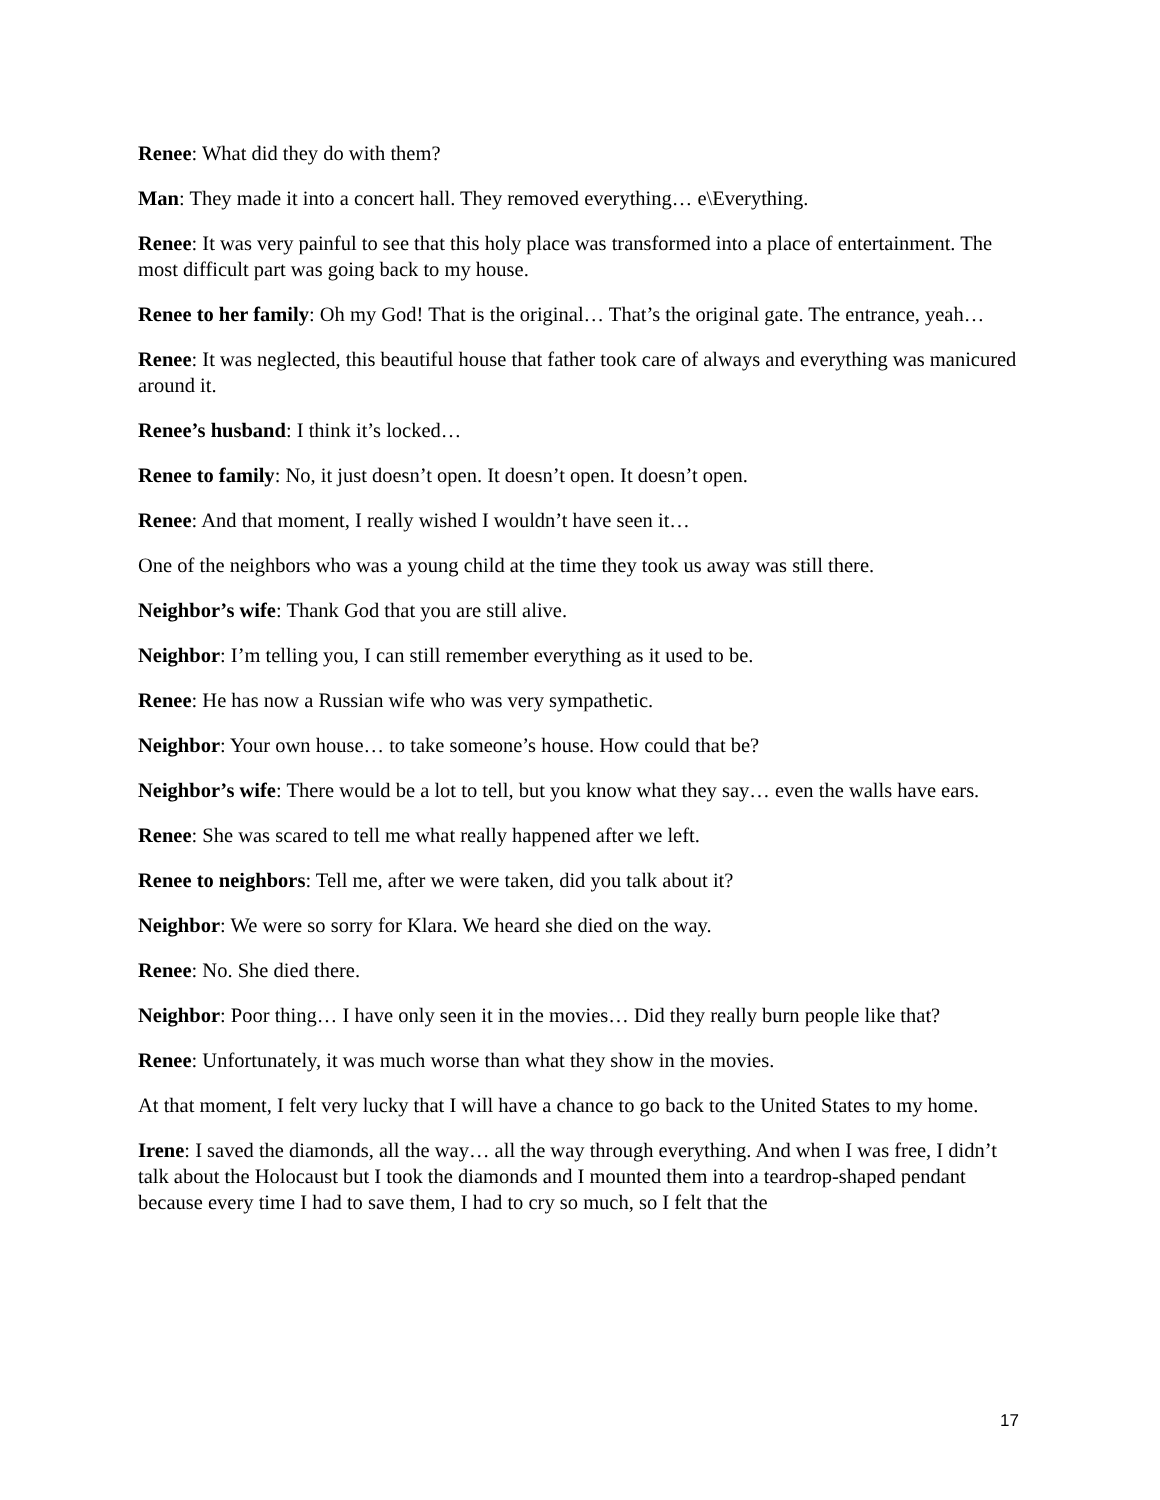Renee: What did they do with them?
Man: They made it into a concert hall. They removed everything… e\Everything.
Renee: It was very painful to see that this holy place was transformed into a place of entertainment. The most difficult part was going back to my house.
Renee to her family: Oh my God! That is the original… That’s the original gate. The entrance, yeah…
Renee: It was neglected, this beautiful house that father took care of always and everything was manicured around it.
Renee’s husband: I think it’s locked…
Renee to family: No, it just doesn’t open. It doesn’t open. It doesn’t open.
Renee: And that moment, I really wished I wouldn’t have seen it…
One of the neighbors who was a young child at the time they took us away was still there.
Neighbor’s wife: Thank God that you are still alive.
Neighbor: I’m telling you, I can still remember everything as it used to be.
Renee: He has now a Russian wife who was very sympathetic.
Neighbor: Your own house… to take someone’s house. How could that be?
Neighbor’s wife: There would be a lot to tell, but you know what they say… even the walls have ears.
Renee: She was scared to tell me what really happened after we left.
Renee to neighbors: Tell me, after we were taken, did you talk about it?
Neighbor: We were so sorry for Klara. We heard she died on the way.
Renee: No. She died there.
Neighbor: Poor thing… I have only seen it in the movies… Did they really burn people like that?
Renee: Unfortunately, it was much worse than what they show in the movies.
At that moment, I felt very lucky that I will have a chance to go back to the United States to my home.
Irene: I saved the diamonds, all the way… all the way through everything. And when I was free, I didn’t talk about the Holocaust but I took the diamonds and I mounted them into a teardrop-shaped pendant because every time I had to save them, I had to cry so much, so I felt that the
17